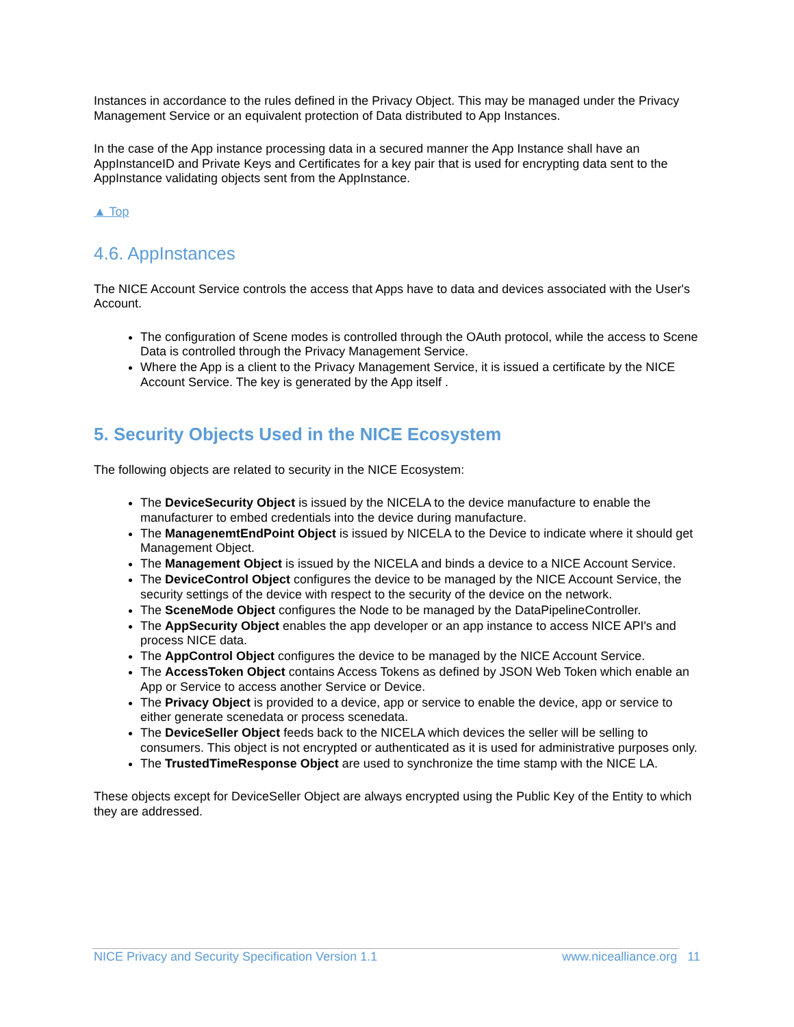Instances in accordance to the rules defined in the Privacy Object. This may be managed under the Privacy Management Service or an equivalent protection of Data distributed to App Instances.
In the case of the App instance processing data in a secured manner the App Instance shall have an AppInstanceID and Private Keys and Certificates for a key pair that is used for encrypting data sent to the AppInstance validating objects sent from the AppInstance.
▲ Top
4.6. AppInstances
The NICE Account Service controls the access that Apps have to data and devices associated with the User's Account.
The configuration of Scene modes is controlled through the OAuth protocol, while the access to Scene Data is controlled through the Privacy Management Service.
Where the App is a client to the Privacy Management Service, it is issued a certificate by the NICE Account Service. The key is generated by the App itself .
5. Security Objects Used in the NICE Ecosystem
The following objects are related to security in the NICE Ecosystem:
The DeviceSecurity Object is issued by the NICELA to the device manufacture to enable the manufacturer to embed credentials into the device during manufacture.
The ManagenemtEndPoint Object is issued by NICELA to the Device to indicate where it should get Management Object.
The Management Object is issued by the NICELA and binds a device to a NICE Account Service.
The DeviceControl Object configures the device to be managed by the NICE Account Service, the security settings of the device with respect to the security of the device on the network.
The SceneMode Object configures the Node to be managed by the DataPipelineController.
The AppSecurity Object enables the app developer or an app instance to access NICE API's and process NICE data.
The AppControl Object configures the device to be managed by the NICE Account Service.
The AccessToken Object contains Access Tokens as defined by JSON Web Token which enable an App or Service to access another Service or Device.
The Privacy Object is provided to a device, app or service to enable the device, app or service to either generate scenedata or process scenedata.
The DeviceSeller Object feeds back to the NICELA which devices the seller will be selling to consumers. This object is not encrypted or authenticated as it is used for administrative purposes only.
The TrustedTimeResponse Object are used to synchronize the time stamp with the NICE LA.
These objects except for DeviceSeller Object are always encrypted using the Public Key of the Entity to which they are addressed.
NICE Privacy and Security Specification Version 1.1 www.nicealliance.org 11